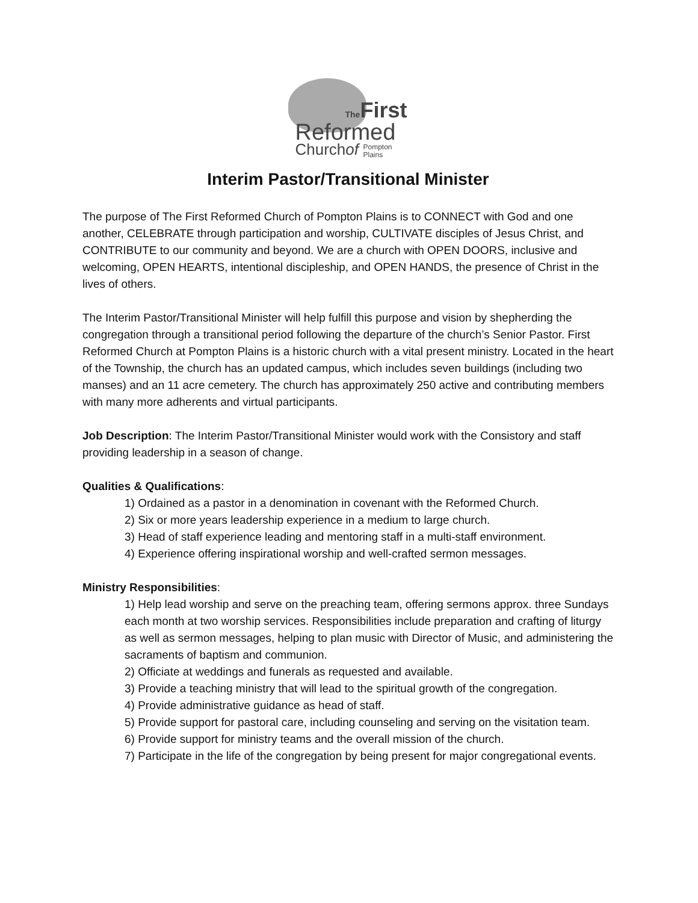The First
Reformed
Churchof
Pompton
Plains
Interim Pastor/Transitional Minister
The purpose of The First Reformed Church of Pompton Plains is to CONNECT with God and one another, CELEBRATE through participation and worship, CULTIVATE disciples of Jesus Christ, and CONTRIBUTE to our community and beyond. We are a church with OPEN DOORS, inclusive and welcoming, OPEN HEARTS, intentional discipleship, and OPEN HANDS, the presence of Christ in the lives of others.
The Interim Pastor/Transitional Minister will help fulfill this purpose and vision by shepherding the congregation through a transitional period following the departure of the church’s Senior Pastor. First Reformed Church at Pompton Plains is a historic church with a vital present ministry. Located in the heart of the Township, the church has an updated campus, which includes seven buildings (including two manses) and an 11 acre cemetery. The church has approximately 250 active and contributing members with many more adherents and virtual participants.
Job Description: The Interim Pastor/Transitional Minister would work with the Consistory and staff providing leadership in a season of change.
Qualities & Qualifications:
1) Ordained as a pastor in a denomination in covenant with the Reformed Church.
2) Six or more years leadership experience in a medium to large church.
3) Head of staff experience leading and mentoring staff in a multi-staff environment.
4) Experience offering inspirational worship and well-crafted sermon messages.
Ministry Responsibilities:
1) Help lead worship and serve on the preaching team, offering sermons approx. three Sundays each month at two worship services. Responsibilities include preparation and crafting of liturgy as well as sermon messages, helping to plan music with Director of Music, and administering the sacraments of baptism and communion.
2) Officiate at weddings and funerals as requested and available.
3) Provide a teaching ministry that will lead to the spiritual growth of the congregation.
4) Provide administrative guidance as head of staff.
5) Provide support for pastoral care, including counseling and serving on the visitation team.
6) Provide support for ministry teams and the overall mission of the church.
7) Participate in the life of the congregation by being present for major congregational events.